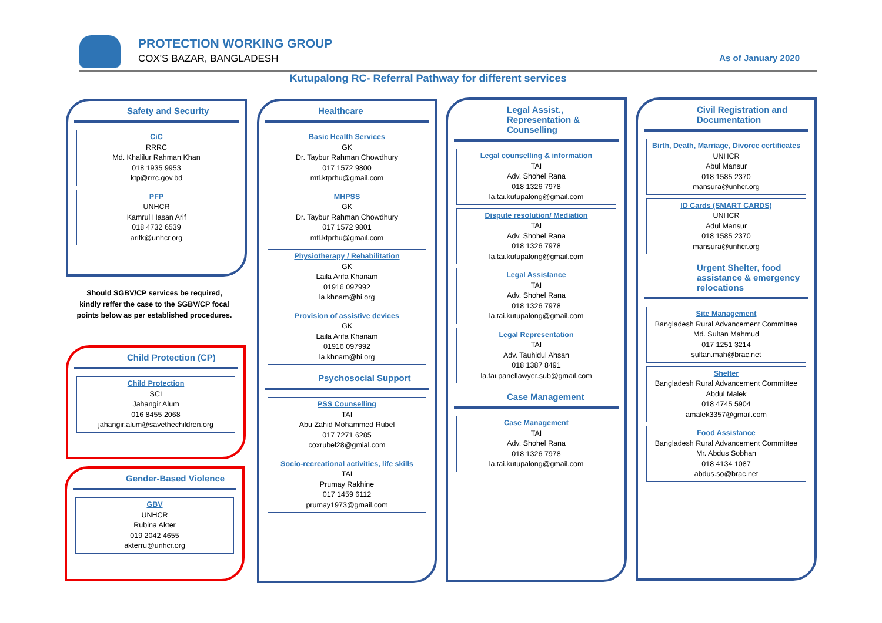PROTECTION WORKING GROUP
COX'S BAZAR, BANGLADESH As of January 2020
Kutupalong RC- Referral Pathway for different services
Safety and Security
CiC
RRRC
Md. Khalilur Rahman Khan
018 1935 9953
ktp@rrrc.gov.bd
PFP
UNHCR
Kamrul Hasan Arif
018 4732 6539
arifk@unhcr.org
Should SGBV/CP services be required, kindly reffer the case to the SGBV/CP focal points below as per established procedures.
Child Protection (CP)
Child Protection
SCI
Jahangir Alum
016 8455 2068
jahangir.alum@savethechildren.org
Gender-Based Violence
GBV
UNHCR
Rubina Akter
019 2042 4655
akterru@unhcr.org
Healthcare
Basic Health Services
GK
Dr. Taybur Rahman Chowdhury
017 1572 9800
mtl.ktprhu@gmail.com
MHPSS
GK
Dr. Taybur Rahman Chowdhury
017 1572 9801
mtl.ktprhu@gmail.com
Physiotherapy / Rehabilitation
GK
Laila Arifa Khanam
01916 097992
la.khnam@hi.org
Provision of assistive devices
GK
Laila Arifa Khanam
01916 097992
la.khnam@hi.org
Psychosocial Support
PSS Counselling
TAI
Abu Zahid Mohammed Rubel
017 7271 6285
coxrubel28@gmial.com
Socio-recreational activities, life skills
TAI
Prumay Rakhine
017 1459 6112
prumay1973@gmail.com
Legal Assist., Representation & Counselling
Legal counselling & information
TAI
Adv. Shohel Rana
018 1326 7978
la.tai.kutupalong@gmail.com
Dispute resolution/ Mediation
TAI
Adv. Shohel Rana
018 1326 7978
la.tai.kutupalong@gmail.com
Legal Assistance
TAI
Adv. Shohel Rana
018 1326 7978
la.tai.kutupalong@gmail.com
Legal Representation
TAI
Adv. Tauhidul Ahsan
018 1387 8491
la.tai.panellawyer.sub@gmail.com
Case Management
Case Management
TAI
Adv. Shohel Rana
018 1326 7978
la.tai.kutupalong@gmail.com
Civil Registration and Documentation
Birth, Death, Marriage, Divorce certificates
UNHCR
Abul Mansur
018 1585 2370
mansura@unhcr.org
ID Cards (SMART CARDS)
UNHCR
Adul Mansur
018 1585 2370
mansura@unhcr.org
Urgent Shelter, food assistance & emergency relocations
Site Management
Bangladesh Rural Advancement Committee
Md. Sultan Mahmud
017 1251 3214
sultan.mah@brac.net
Shelter
Bangladesh Rural Advancement Committee
Abdul Malek
018 4745 5904
amalek3357@gmail.com
Food Assistance
Bangladesh Rural Advancement Committee
Mr. Abdus Sobhan
018 4134 1087
abdus.so@brac.net